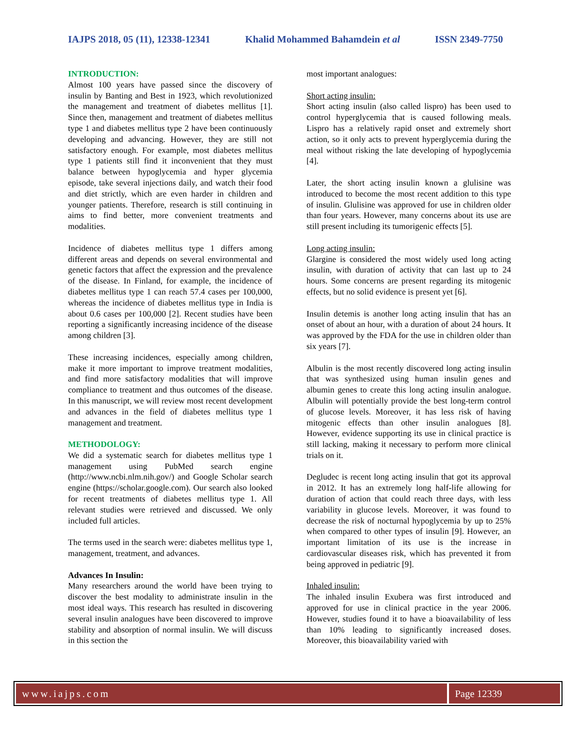IAJPS 2018, 05 (11), 12338-12341 Khalid Mohammed Bahamdein et al ISSN 2349-7750
INTRODUCTION:
Almost 100 years have passed since the discovery of insulin by Banting and Best in 1923, which revolutionized the management and treatment of diabetes mellitus [1]. Since then, management and treatment of diabetes mellitus type 1 and diabetes mellitus type 2 have been continuously developing and advancing. However, they are still not satisfactory enough. For example, most diabetes mellitus type 1 patients still find it inconvenient that they must balance between hypoglycemia and hyper glycemia episode, take several injections daily, and watch their food and diet strictly, which are even harder in children and younger patients. Therefore, research is still continuing in aims to find better, more convenient treatments and modalities.
Incidence of diabetes mellitus type 1 differs among different areas and depends on several environmental and genetic factors that affect the expression and the prevalence of the disease. In Finland, for example, the incidence of diabetes mellitus type 1 can reach 57.4 cases per 100,000, whereas the incidence of diabetes mellitus type in India is about 0.6 cases per 100,000 [2]. Recent studies have been reporting a significantly increasing incidence of the disease among children [3].
These increasing incidences, especially among children, make it more important to improve treatment modalities, and find more satisfactory modalities that will improve compliance to treatment and thus outcomes of the disease. In this manuscript, we will review most recent development and advances in the field of diabetes mellitus type 1 management and treatment.
METHODOLOGY:
We did a systematic search for diabetes mellitus type 1 management using PubMed search engine (http://www.ncbi.nlm.nih.gov/) and Google Scholar search engine (https://scholar.google.com). Our search also looked for recent treatments of diabetes mellitus type 1. All relevant studies were retrieved and discussed. We only included full articles.
The terms used in the search were: diabetes mellitus type 1, management, treatment, and advances.
Advances In Insulin:
Many researchers around the world have been trying to discover the best modality to administrate insulin in the most ideal ways. This research has resulted in discovering several insulin analogues have been discovered to improve stability and absorption of normal insulin. We will discuss in this section the
most important analogues:
Short acting insulin:
Short acting insulin (also called lispro) has been used to control hyperglycemia that is caused following meals. Lispro has a relatively rapid onset and extremely short action, so it only acts to prevent hyperglycemia during the meal without risking the late developing of hypoglycemia [4].
Later, the short acting insulin known a glulisine was introduced to become the most recent addition to this type of insulin. Glulisine was approved for use in children older than four years. However, many concerns about its use are still present including its tumorigenic effects [5].
Long acting insulin:
Glargine is considered the most widely used long acting insulin, with duration of activity that can last up to 24 hours. Some concerns are present regarding its mitogenic effects, but no solid evidence is present yet [6].
Insulin detemis is another long acting insulin that has an onset of about an hour, with a duration of about 24 hours. It was approved by the FDA for the use in children older than six years [7].
Albulin is the most recently discovered long acting insulin that was synthesized using human insulin genes and albumin genes to create this long acting insulin analogue. Albulin will potentially provide the best long-term control of glucose levels. Moreover, it has less risk of having mitogenic effects than other insulin analogues [8]. However, evidence supporting its use in clinical practice is still lacking, making it necessary to perform more clinical trials on it.
Degludec is recent long acting insulin that got its approval in 2012. It has an extremely long half-life allowing for duration of action that could reach three days, with less variability in glucose levels. Moreover, it was found to decrease the risk of nocturnal hypoglycemia by up to 25% when compared to other types of insulin [9]. However, an important limitation of its use is the increase in cardiovascular diseases risk, which has prevented it from being approved in pediatric [9].
Inhaled insulin:
The inhaled insulin Exubera was first introduced and approved for use in clinical practice in the year 2006. However, studies found it to have a bioavailability of less than 10% leading to significantly increased doses. Moreover, this bioavailability varied with
www.iajps.com Page 12339